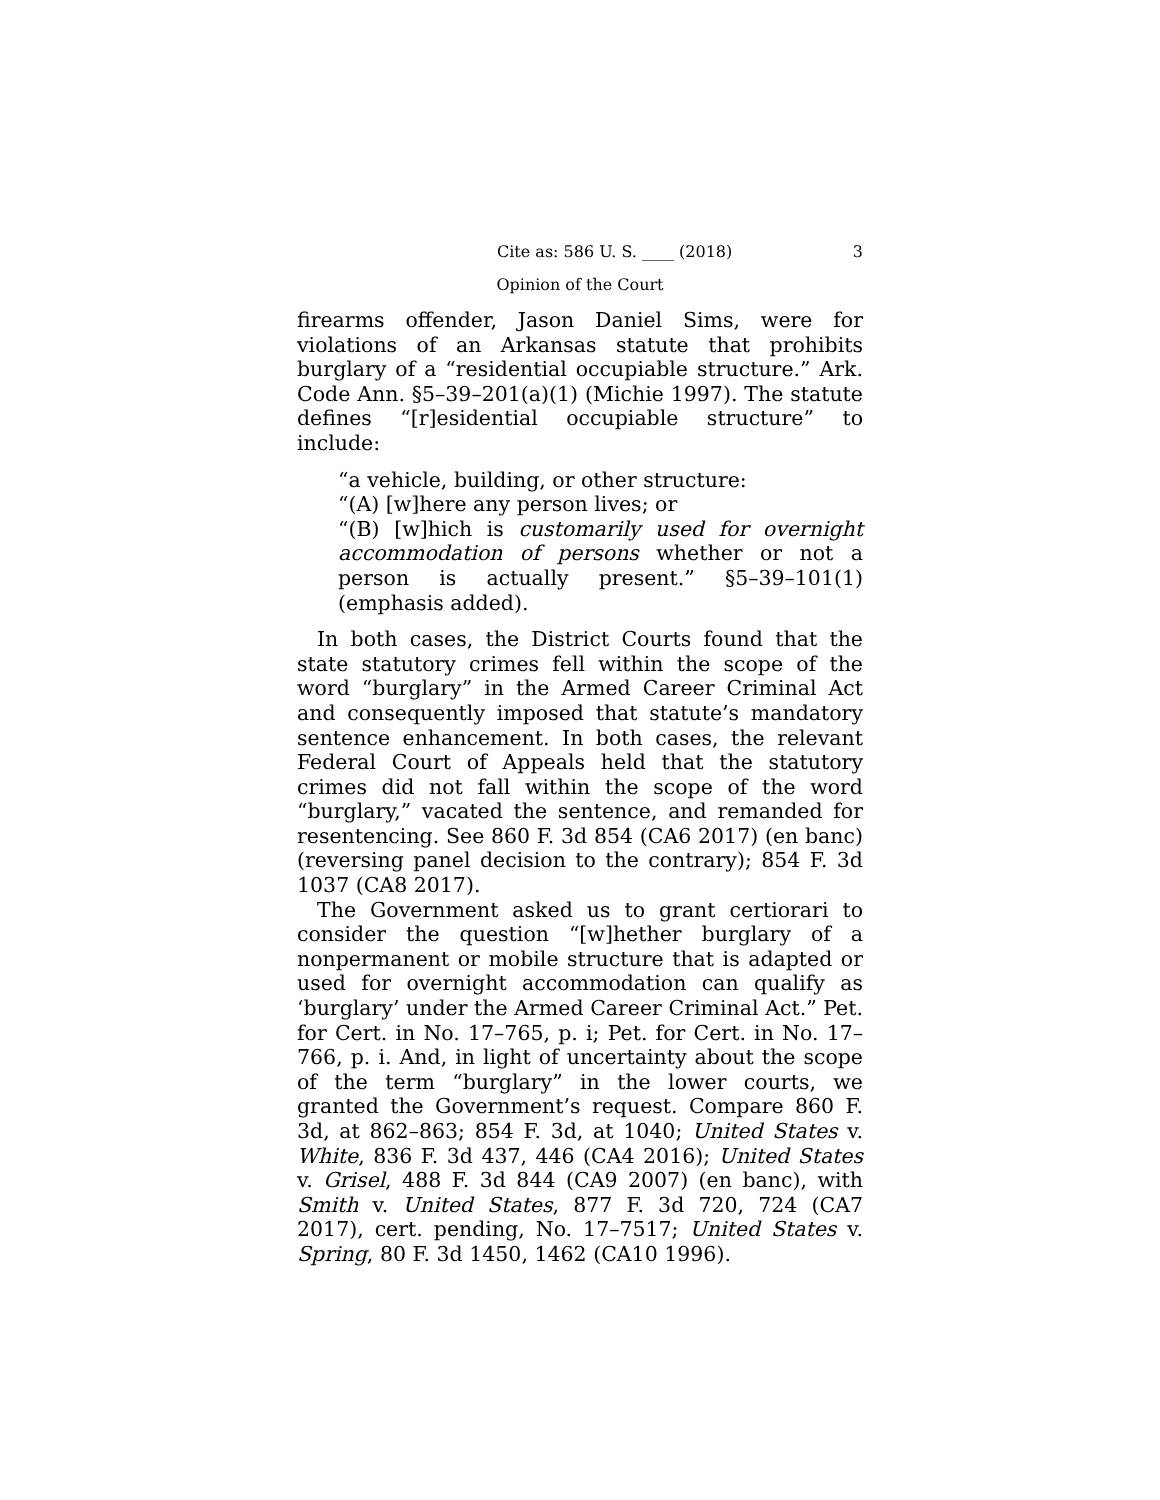Cite as: 586 U. S. ____ (2018) 3
Opinion of the Court
firearms offender, Jason Daniel Sims, were for violations of an Arkansas statute that prohibits burglary of a “residential occupiable structure.” Ark. Code Ann. §5–39–201(a)(1) (Michie 1997). The statute defines “[r]esidential occupiable structure” to include:
“a vehicle, building, or other structure:
“(A) [w]here any person lives; or
“(B) [w]hich is customarily used for overnight accommodation of persons whether or not a person is actually present.” §5–39–101(1) (emphasis added).
In both cases, the District Courts found that the state statutory crimes fell within the scope of the word “burglary” in the Armed Career Criminal Act and consequently imposed that statute’s mandatory sentence enhancement. In both cases, the relevant Federal Court of Appeals held that the statutory crimes did not fall within the scope of the word “burglary,” vacated the sentence, and remanded for resentencing. See 860 F. 3d 854 (CA6 2017) (en banc) (reversing panel decision to the contrary); 854 F. 3d 1037 (CA8 2017).
The Government asked us to grant certiorari to consider the question “[w]hether burglary of a nonpermanent or mobile structure that is adapted or used for overnight accommodation can qualify as ‘burglary’ under the Armed Career Criminal Act.” Pet. for Cert. in No. 17–765, p. i; Pet. for Cert. in No. 17–766, p. i. And, in light of uncertainty about the scope of the term “burglary” in the lower courts, we granted the Government’s request. Compare 860 F. 3d, at 862–863; 854 F. 3d, at 1040; United States v. White, 836 F. 3d 437, 446 (CA4 2016); United States v. Grisel, 488 F. 3d 844 (CA9 2007) (en banc), with Smith v. United States, 877 F. 3d 720, 724 (CA7 2017), cert. pending, No. 17–7517; United States v. Spring, 80 F. 3d 1450, 1462 (CA10 1996).